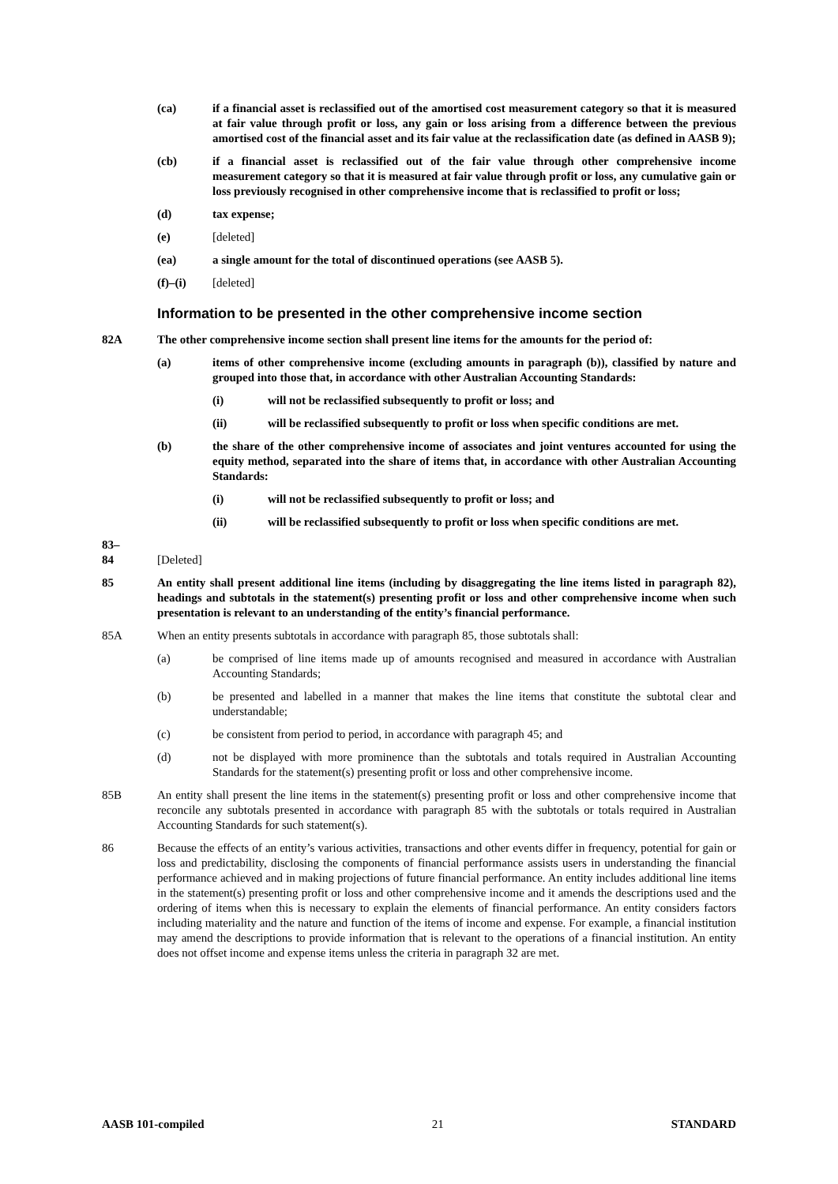(ca) if a financial asset is reclassified out of the amortised cost measurement category so that it is measured at fair value through profit or loss, any gain or loss arising from a difference between the previous amortised cost of the financial asset and its fair value at the reclassification date (as defined in AASB 9);
(cb) if a financial asset is reclassified out of the fair value through other comprehensive income measurement category so that it is measured at fair value through profit or loss, any cumulative gain or loss previously recognised in other comprehensive income that is reclassified to profit or loss;
(d) tax expense;
(e) [deleted]
(ea) a single amount for the total of discontinued operations (see AASB 5).
(f)–(i) [deleted]
Information to be presented in the other comprehensive income section
82A The other comprehensive income section shall present line items for the amounts for the period of:
(a) items of other comprehensive income (excluding amounts in paragraph (b)), classified by nature and grouped into those that, in accordance with other Australian Accounting Standards:
(i) will not be reclassified subsequently to profit or loss; and
(ii) will be reclassified subsequently to profit or loss when specific conditions are met.
(b) the share of the other comprehensive income of associates and joint ventures accounted for using the equity method, separated into the share of items that, in accordance with other Australian Accounting Standards:
(i) will not be reclassified subsequently to profit or loss; and
(ii) will be reclassified subsequently to profit or loss when specific conditions are met.
83–
84
[Deleted]
85 An entity shall present additional line items (including by disaggregating the line items listed in paragraph 82), headings and subtotals in the statement(s) presenting profit or loss and other comprehensive income when such presentation is relevant to an understanding of the entity’s financial performance.
85A When an entity presents subtotals in accordance with paragraph 85, those subtotals shall:
(a) be comprised of line items made up of amounts recognised and measured in accordance with Australian Accounting Standards;
(b) be presented and labelled in a manner that makes the line items that constitute the subtotal clear and understandable;
(c) be consistent from period to period, in accordance with paragraph 45; and
(d) not be displayed with more prominence than the subtotals and totals required in Australian Accounting Standards for the statement(s) presenting profit or loss and other comprehensive income.
85B An entity shall present the line items in the statement(s) presenting profit or loss and other comprehensive income that reconcile any subtotals presented in accordance with paragraph 85 with the subtotals or totals required in Australian Accounting Standards for such statement(s).
86 Because the effects of an entity’s various activities, transactions and other events differ in frequency, potential for gain or loss and predictability, disclosing the components of financial performance assists users in understanding the financial performance achieved and in making projections of future financial performance. An entity includes additional line items in the statement(s) presenting profit or loss and other comprehensive income and it amends the descriptions used and the ordering of items when this is necessary to explain the elements of financial performance. An entity considers factors including materiality and the nature and function of the items of income and expense. For example, a financial institution may amend the descriptions to provide information that is relevant to the operations of a financial institution. An entity does not offset income and expense items unless the criteria in paragraph 32 are met.
AASB 101-compiled 21 STANDARD